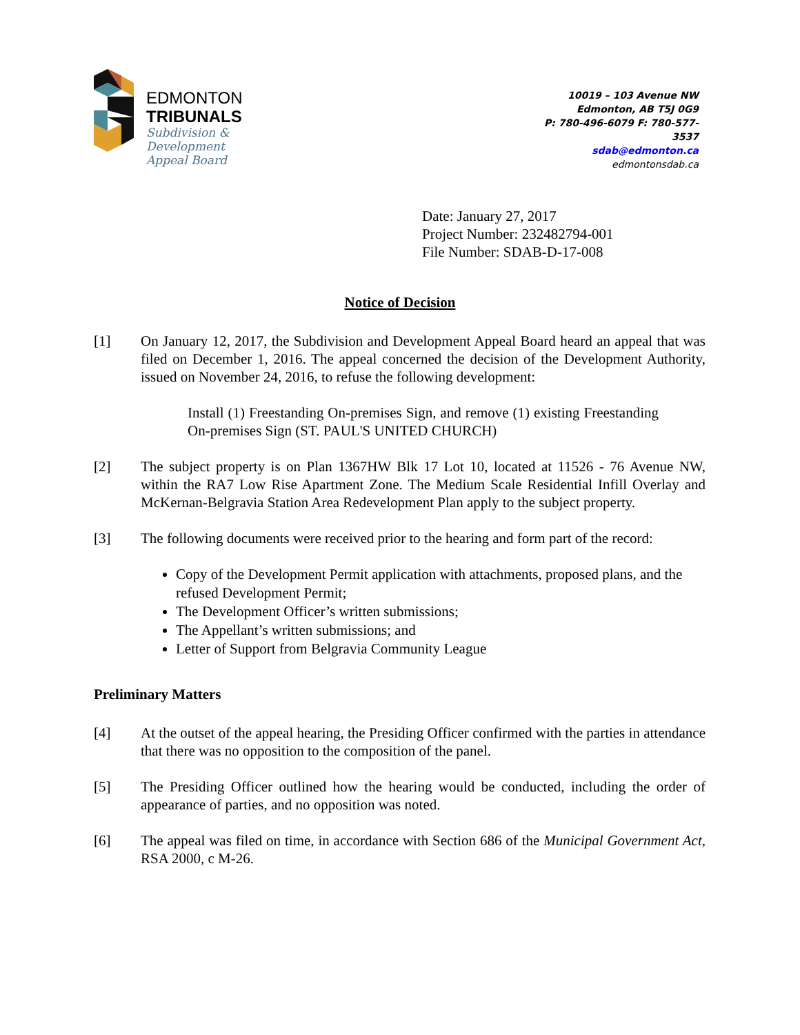EDMONTON
TRIBUNALS
Subdivision &
Development
Appeal Board
10019 – 103 Avenue NW
Edmonton, AB T5J 0G9
P: 780-496-6079 F: 780-577-3537
sdab@edmonton.ca
edmontonsdab.ca
Date: January 27, 2017
Project Number: 232482794-001
File Number: SDAB-D-17-008
Notice of Decision
[1] On January 12, 2017, the Subdivision and Development Appeal Board heard an appeal that was filed on December 1, 2016. The appeal concerned the decision of the Development Authority, issued on November 24, 2016, to refuse the following development:
Install (1) Freestanding On-premises Sign, and remove (1) existing Freestanding On-premises Sign (ST. PAUL'S UNITED CHURCH)
[2] The subject property is on Plan 1367HW Blk 17 Lot 10, located at 11526 - 76 Avenue NW, within the RA7 Low Rise Apartment Zone. The Medium Scale Residential Infill Overlay and McKernan-Belgravia Station Area Redevelopment Plan apply to the subject property.
[3] The following documents were received prior to the hearing and form part of the record:
Copy of the Development Permit application with attachments, proposed plans, and the refused Development Permit;
The Development Officer’s written submissions;
The Appellant’s written submissions; and
Letter of Support from Belgravia Community League
Preliminary Matters
[4] At the outset of the appeal hearing, the Presiding Officer confirmed with the parties in attendance that there was no opposition to the composition of the panel.
[5] The Presiding Officer outlined how the hearing would be conducted, including the order of appearance of parties, and no opposition was noted.
[6] The appeal was filed on time, in accordance with Section 686 of the Municipal Government Act, RSA 2000, c M-26.